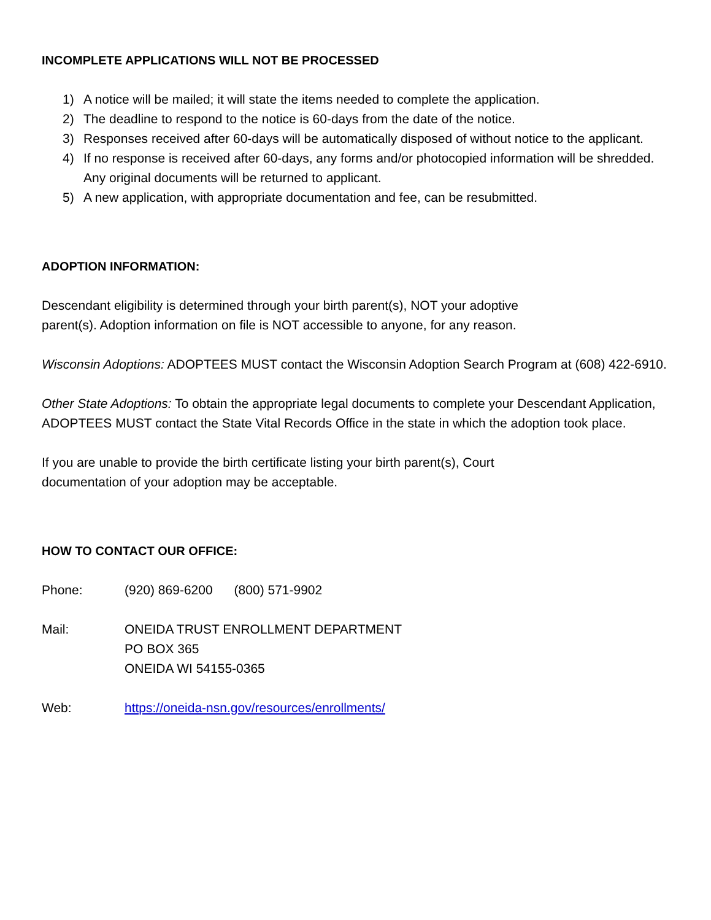INCOMPLETE APPLICATIONS WILL NOT BE PROCESSED
1) A notice will be mailed; it will state the items needed to complete the application.
2) The deadline to respond to the notice is 60-days from the date of the notice.
3) Responses received after 60-days will be automatically disposed of without notice to the applicant.
4) If no response is received after 60-days, any forms and/or photocopied information will be shredded. Any original documents will be returned to applicant.
5) A new application, with appropriate documentation and fee, can be resubmitted.
ADOPTION INFORMATION:
Descendant eligibility is determined through your birth parent(s), NOT your adoptive
parent(s). Adoption information on file is NOT accessible to anyone, for any reason.
Wisconsin Adoptions: ADOPTEES MUST contact the Wisconsin Adoption Search Program at (608) 422-6910.
Other State Adoptions: To obtain the appropriate legal documents to complete your Descendant Application, ADOPTEES MUST contact the State Vital Records Office in the state in which the adoption took place.
If you are unable to provide the birth certificate listing your birth parent(s), Court
documentation of your adoption may be acceptable.
HOW TO CONTACT OUR OFFICE:
Phone: (920) 869-6200 (800) 571-9902
Mail: ONEIDA TRUST ENROLLMENT DEPARTMENT
PO BOX 365
ONEIDA WI 54155-0365
Web: https://oneida-nsn.gov/resources/enrollments/